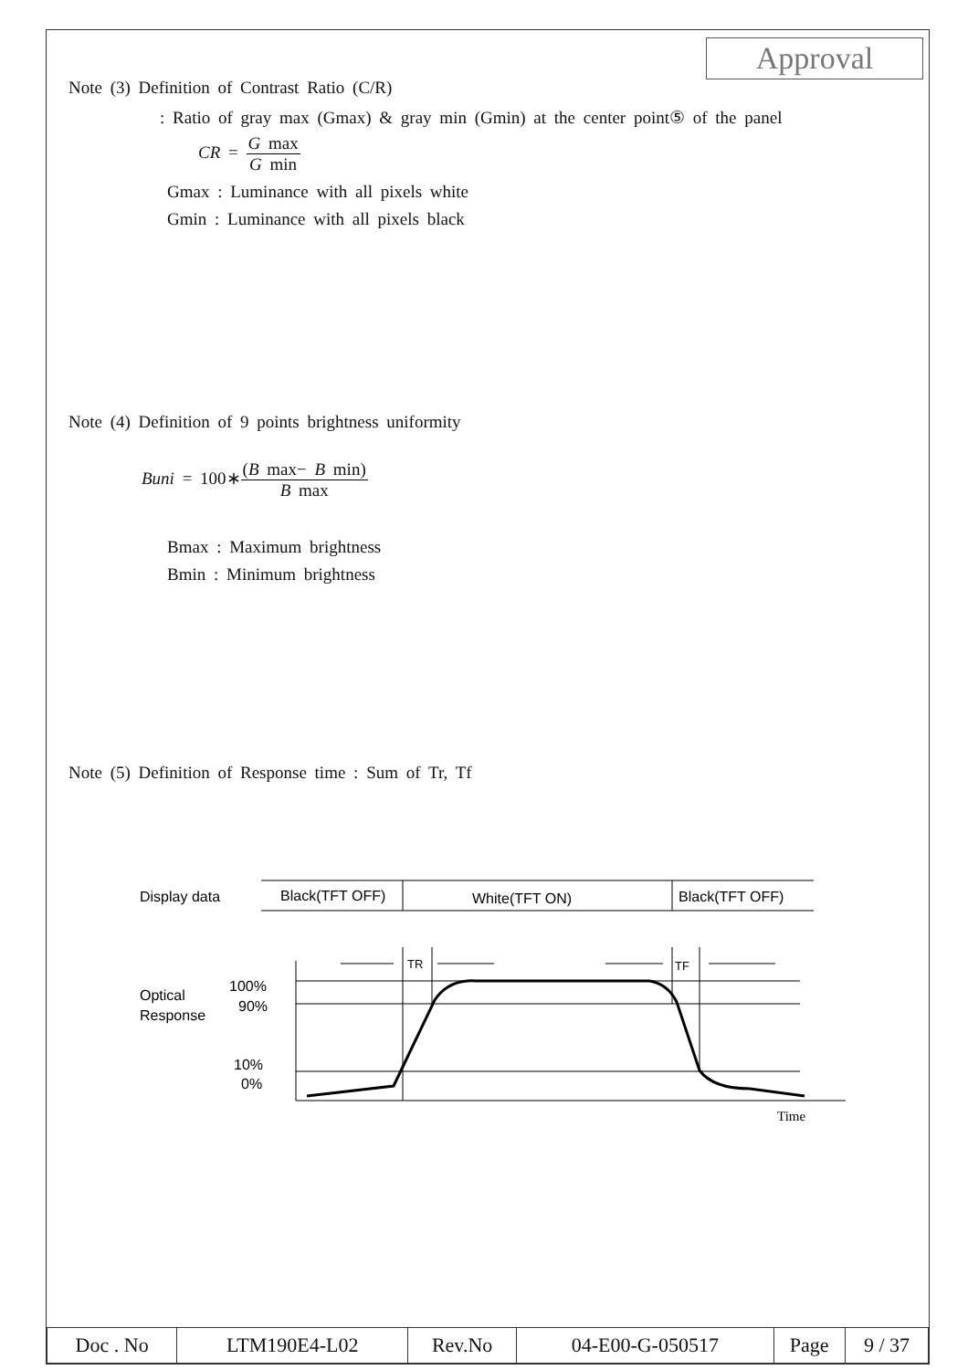Approval
Note (3) Definition of Contrast Ratio (C/R)
: Ratio of gray max (Gmax) & gray min (Gmin) at the center point⑤ of the panel
CR = G max G min
Gmax : Luminance with all pixels white
Gmin : Luminance with all pixels black
Note (4) Definition of 9 points brightness uniformity
Buni = 100∗(B max− B min) B max
Bmax : Maximum brightness
Bmin : Minimum brightness
Note (5) Definition of Response time : Sum of Tr, Tf
Display data
Black(TFT OFF)
White(TFT ON)
Black(TFT OFF)
Optical
Response
100%
90%
10%
0%
TR
TF
Time
| Doc . No | LTM190E4-L02 | Rev.No | 04-E00-G-050517 | Page | 9 / 37 |